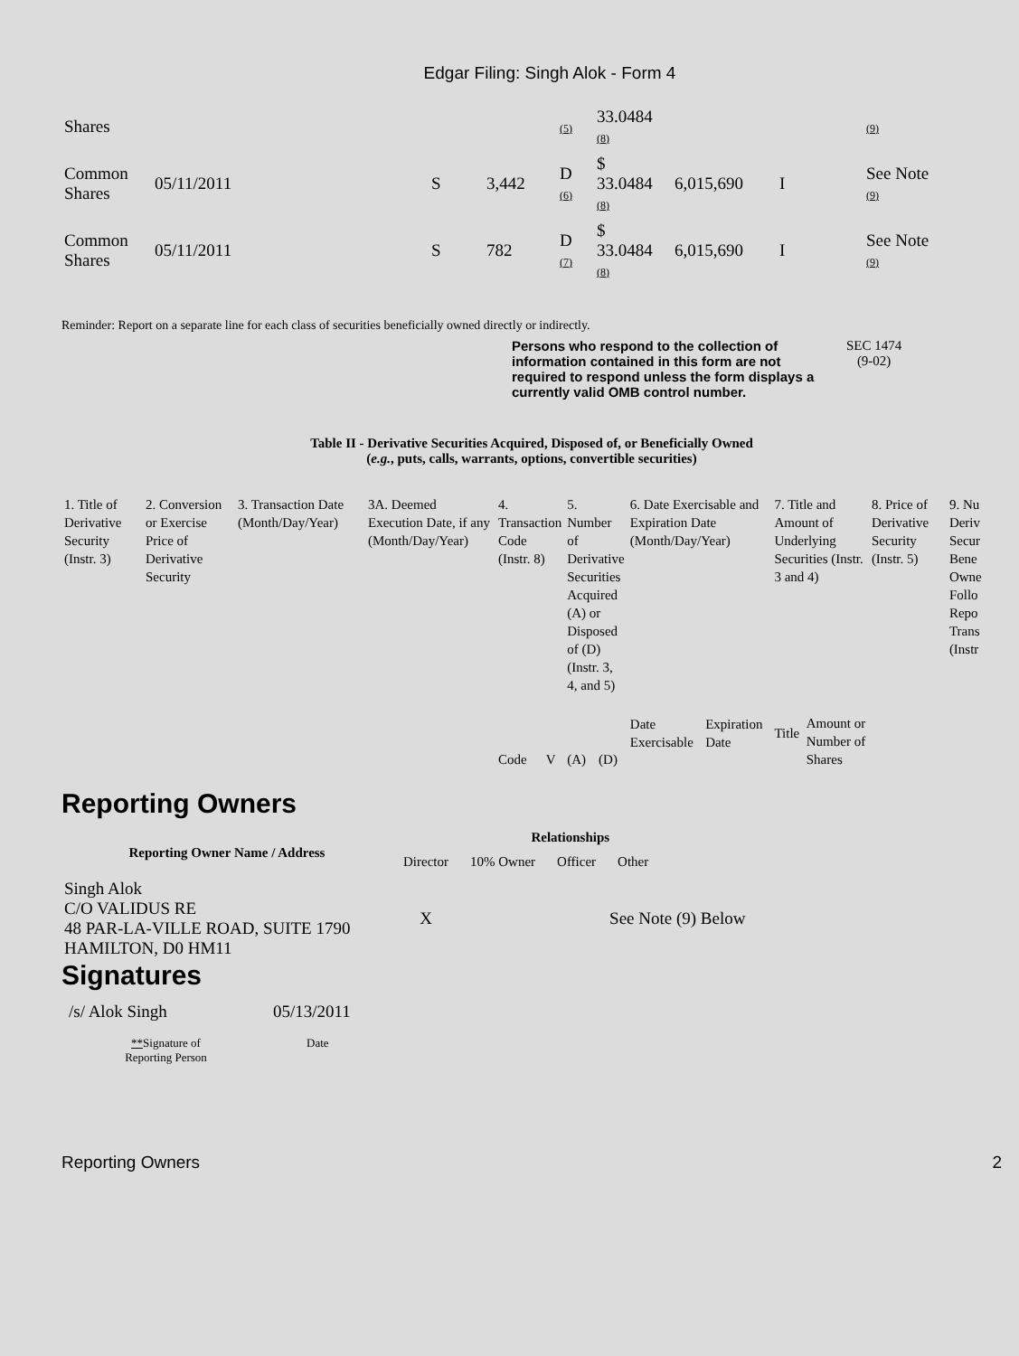Edgar Filing: Singh Alok - Form 4
| Shares | | | | (5) | 33.0484 (8) | | | (9) |
| Common Shares | 05/11/2011 | S | 3,442 | D (6) | $ 33.0484 (8) | 6,015,690 | I | See Note (9) |
| Common Shares | 05/11/2011 | S | 782 | D (7) | $ 33.0484 (8) | 6,015,690 | I | See Note (9) |
Reminder: Report on a separate line for each class of securities beneficially owned directly or indirectly.
Persons who respond to the collection of information contained in this form are not required to respond unless the form displays a currently valid OMB control number.
SEC 1474
(9-02)
Table II - Derivative Securities Acquired, Disposed of, or Beneficially Owned
(e.g., puts, calls, warrants, options, convertible securities)
| 1. Title of Derivative Security (Instr. 3) | 2. Conversion or Exercise Price of Derivative Security | 3. Transaction Date (Month/Day/Year) | 3A. Deemed Execution Date, if any (Month/Day/Year) | 4. Transaction Code (Instr. 8) | | 5. Number of Derivative Securities Acquired (A) or Disposed of (D) (Instr. 3, 4, and 5) | | 6. Date Exercisable and Expiration Date (Month/Day/Year) | | 7. Title and Amount of Underlying Securities (Instr. 3 and 4) | | 8. Price of Derivative Security (Instr. 5) | 9. Nu Deriv Secur Bene Owne Follo Repo Trans (Instr |
| | | | | Code | V | (A) | (D) | Date Exercisable | Expiration Date | Title | Amount or Number of Shares | | |
Reporting Owners
| Reporting Owner Name / Address | Relationships | | | |
| --- | --- | --- | --- | --- |
| | Director | 10% Owner | Officer | Other |
| Singh Alok C/O VALIDUS RE 48 PAR-LA-VILLE ROAD, SUITE 1790 HAMILTON, D0 HM11 | X | | | See Note (9) Below |
Signatures
| /s/ Alok Singh | 05/13/2011 |
| ** Signature of Reporting Person | Date |
Reporting Owners 2